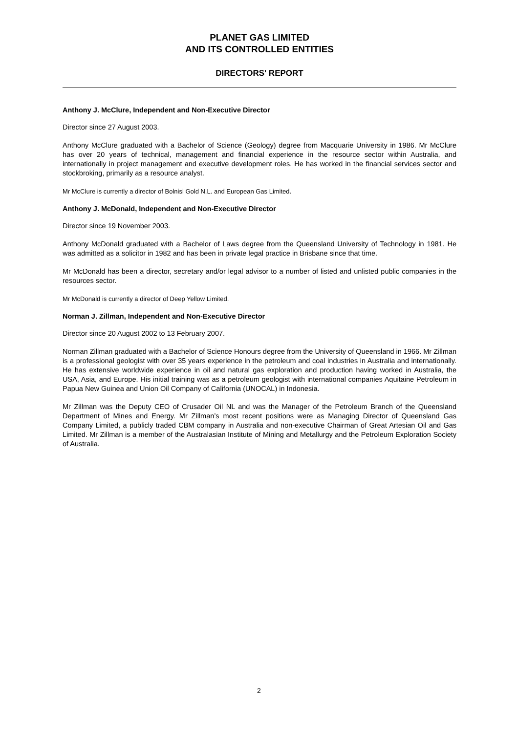PLANET GAS LIMITED
AND ITS CONTROLLED ENTITIES
DIRECTORS' REPORT
Anthony J. McClure, Independent and Non-Executive Director
Director since 27 August 2003.
Anthony McClure graduated with a Bachelor of Science (Geology) degree from Macquarie University in 1986. Mr McClure has over 20 years of technical, management and financial experience in the resource sector within Australia, and internationally in project management and executive development roles. He has worked in the financial services sector and stockbroking, primarily as a resource analyst.
Mr McClure is currently a director of Bolnisi Gold N.L. and European Gas Limited.
Anthony J. McDonald, Independent and Non-Executive Director
Director since 19 November 2003.
Anthony McDonald graduated with a Bachelor of Laws degree from the Queensland University of Technology in 1981. He was admitted as a solicitor in 1982 and has been in private legal practice in Brisbane since that time.
Mr McDonald has been a director, secretary and/or legal advisor to a number of listed and unlisted public companies in the resources sector.
Mr McDonald is currently a director of Deep Yellow Limited.
Norman J. Zillman, Independent and Non-Executive Director
Director since 20 August 2002 to 13 February 2007.
Norman Zillman graduated with a Bachelor of Science Honours degree from the University of Queensland in 1966. Mr Zillman is a professional geologist with over 35 years experience in the petroleum and coal industries in Australia and internationally. He has extensive worldwide experience in oil and natural gas exploration and production having worked in Australia, the USA, Asia, and Europe. His initial training was as a petroleum geologist with international companies Aquitaine Petroleum in Papua New Guinea and Union Oil Company of California (UNOCAL) in Indonesia.
Mr Zillman was the Deputy CEO of Crusader Oil NL and was the Manager of the Petroleum Branch of the Queensland Department of Mines and Energy. Mr Zillman’s most recent positions were as Managing Director of Queensland Gas Company Limited, a publicly traded CBM company in Australia and non-executive Chairman of Great Artesian Oil and Gas Limited. Mr Zillman is a member of the Australasian Institute of Mining and Metallurgy and the Petroleum Exploration Society of Australia.
2